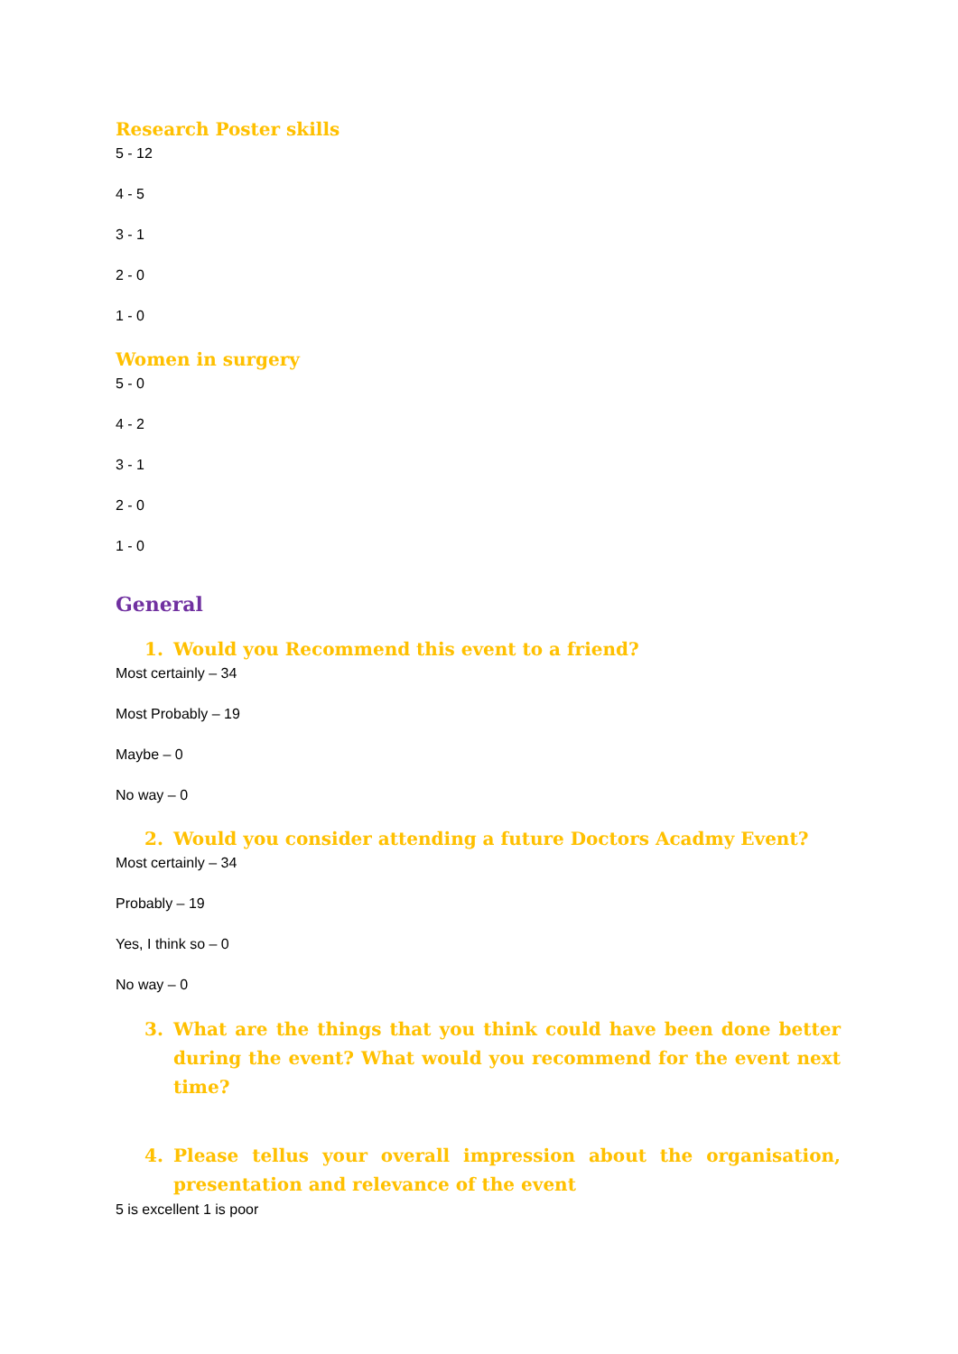Research Poster skills
5 - 12
4 - 5
3 - 1
2 - 0
1 - 0
Women in surgery
5 - 0
4 - 2
3 - 1
2 - 0
1 - 0
General
1. Would you Recommend this event to a friend?
Most certainly – 34
Most Probably – 19
Maybe – 0
No way – 0
2. Would you consider attending a future Doctors Acadmy Event?
Most certainly – 34
Probably – 19
Yes, I think so – 0
No way – 0
3. What are the things that you think could have been done better during the event? What would you recommend for the event next time?
4. Please tellus your overall impression about the organisation, presentation and relevance of the event
5 is excellent 1 is poor